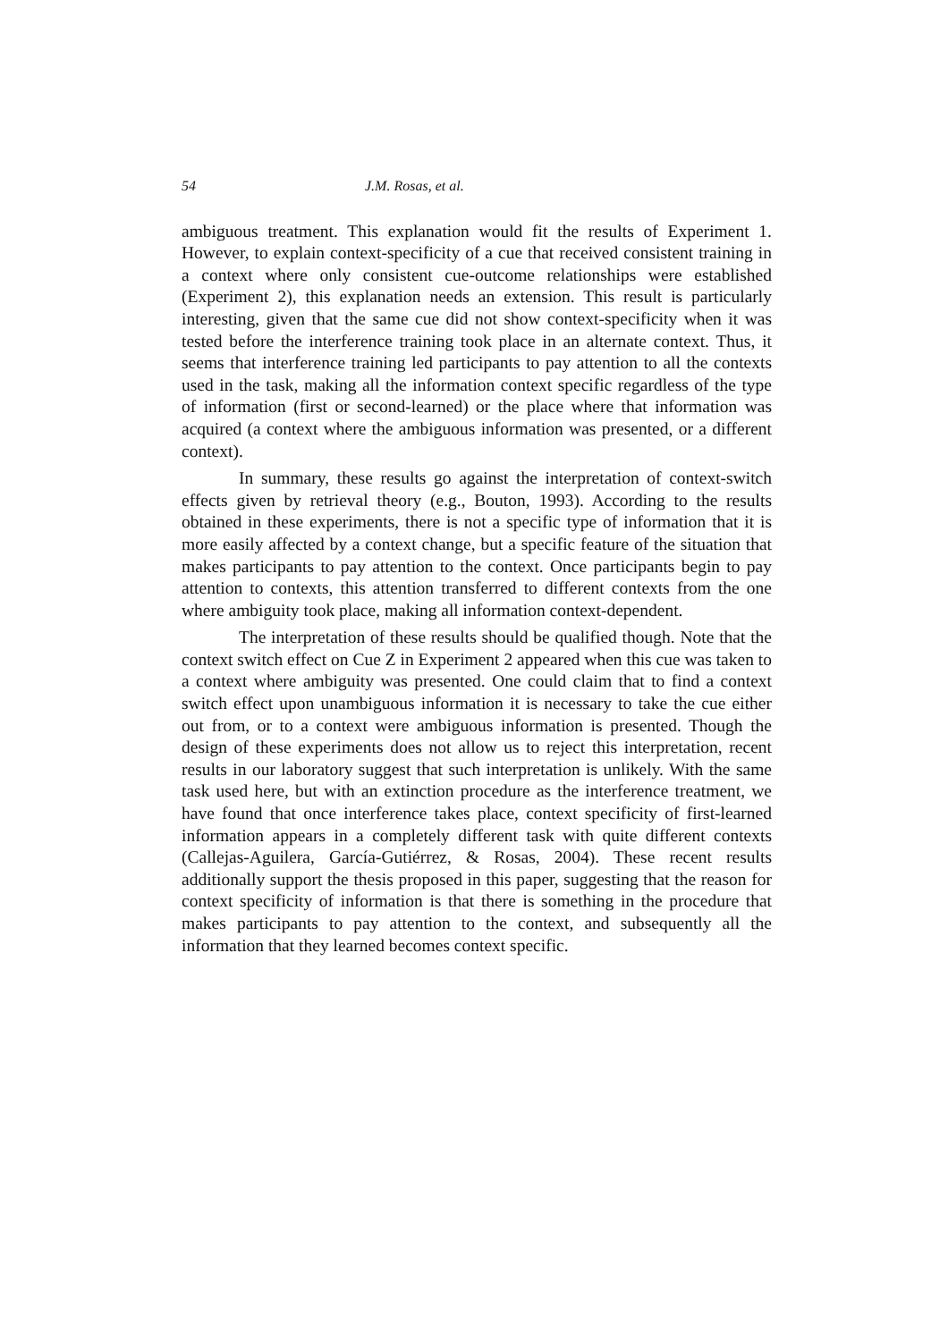54 J.M. Rosas, et al.
ambiguous treatment. This explanation would fit the results of Experiment 1. However, to explain context-specificity of a cue that received consistent training in a context where only consistent cue-outcome relationships were established (Experiment 2), this explanation needs an extension. This result is particularly interesting, given that the same cue did not show context-specificity when it was tested before the interference training took place in an alternate context. Thus, it seems that interference training led participants to pay attention to all the contexts used in the task, making all the information context specific regardless of the type of information (first or second-learned) or the place where that information was acquired (a context where the ambiguous information was presented, or a different context).
In summary, these results go against the interpretation of context-switch effects given by retrieval theory (e.g., Bouton, 1993). According to the results obtained in these experiments, there is not a specific type of information that it is more easily affected by a context change, but a specific feature of the situation that makes participants to pay attention to the context. Once participants begin to pay attention to contexts, this attention transferred to different contexts from the one where ambiguity took place, making all information context-dependent.
The interpretation of these results should be qualified though. Note that the context switch effect on Cue Z in Experiment 2 appeared when this cue was taken to a context where ambiguity was presented. One could claim that to find a context switch effect upon unambiguous information it is necessary to take the cue either out from, or to a context were ambiguous information is presented. Though the design of these experiments does not allow us to reject this interpretation, recent results in our laboratory suggest that such interpretation is unlikely. With the same task used here, but with an extinction procedure as the interference treatment, we have found that once interference takes place, context specificity of first-learned information appears in a completely different task with quite different contexts (Callejas-Aguilera, García-Gutiérrez, & Rosas, 2004). These recent results additionally support the thesis proposed in this paper, suggesting that the reason for context specificity of information is that there is something in the procedure that makes participants to pay attention to the context, and subsequently all the information that they learned becomes context specific.